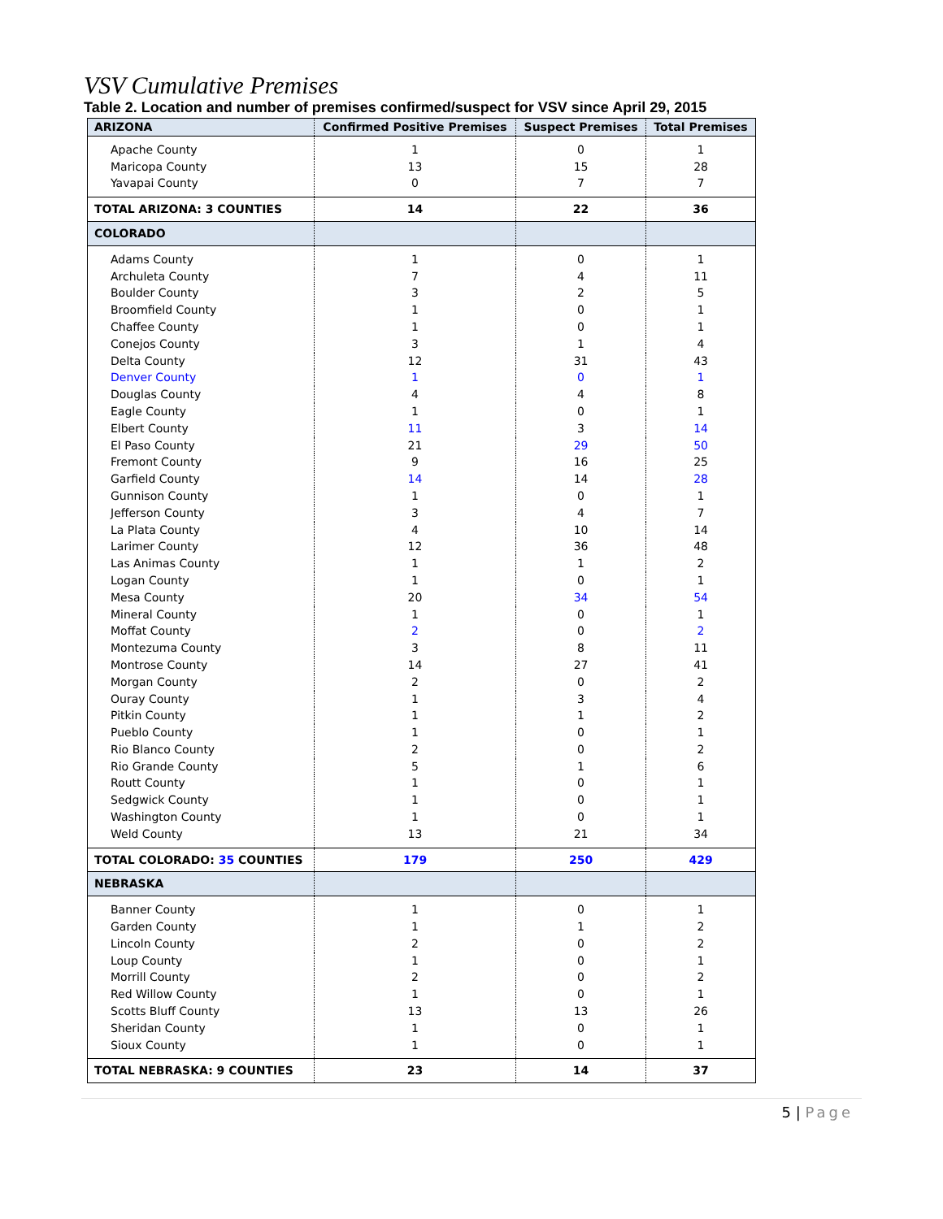VSV Cumulative Premises
Table 2. Location and number of premises confirmed/suspect for VSV since April 29, 2015
| ARIZONA | Confirmed Positive Premises | Suspect Premises | Total Premises |
| --- | --- | --- | --- |
| Apache County | 1 | 0 | 1 |
| Maricopa County | 13 | 15 | 28 |
| Yavapai County | 0 | 7 | 7 |
| TOTAL ARIZONA: 3 COUNTIES | 14 | 22 | 36 |
| COLORADO | | | |
| Adams County | 1 | 0 | 1 |
| Archuleta County | 7 | 4 | 11 |
| Boulder County | 3 | 2 | 5 |
| Broomfield County | 1 | 0 | 1 |
| Chaffee County | 1 | 0 | 1 |
| Conejos County | 3 | 1 | 4 |
| Delta County | 12 | 31 | 43 |
| Denver County | 1 | 0 | 1 |
| Douglas County | 4 | 4 | 8 |
| Eagle County | 1 | 0 | 1 |
| Elbert County | 11 | 3 | 14 |
| El Paso County | 21 | 29 | 50 |
| Fremont County | 9 | 16 | 25 |
| Garfield County | 14 | 14 | 28 |
| Gunnison County | 1 | 0 | 1 |
| Jefferson County | 3 | 4 | 7 |
| La Plata County | 4 | 10 | 14 |
| Larimer County | 12 | 36 | 48 |
| Las Animas County | 1 | 1 | 2 |
| Logan County | 1 | 0 | 1 |
| Mesa County | 20 | 34 | 54 |
| Mineral County | 1 | 0 | 1 |
| Moffat County | 2 | 0 | 2 |
| Montezuma County | 3 | 8 | 11 |
| Montrose County | 14 | 27 | 41 |
| Morgan County | 2 | 0 | 2 |
| Ouray County | 1 | 3 | 4 |
| Pitkin County | 1 | 1 | 2 |
| Pueblo County | 1 | 0 | 1 |
| Rio Blanco County | 2 | 0 | 2 |
| Rio Grande County | 5 | 1 | 6 |
| Routt County | 1 | 0 | 1 |
| Sedgwick County | 1 | 0 | 1 |
| Washington County | 1 | 0 | 1 |
| Weld County | 13 | 21 | 34 |
| TOTAL COLORADO: 35 COUNTIES | 179 | 250 | 429 |
| NEBRASKA | | | |
| Banner County | 1 | 0 | 1 |
| Garden County | 1 | 1 | 2 |
| Lincoln County | 2 | 0 | 2 |
| Loup County | 1 | 0 | 1 |
| Morrill County | 2 | 0 | 2 |
| Red Willow County | 1 | 0 | 1 |
| Scotts Bluff County | 13 | 13 | 26 |
| Sheridan County | 1 | 0 | 1 |
| Sioux County | 1 | 0 | 1 |
| TOTAL NEBRASKA: 9 COUNTIES | 23 | 14 | 37 |
5 | Page